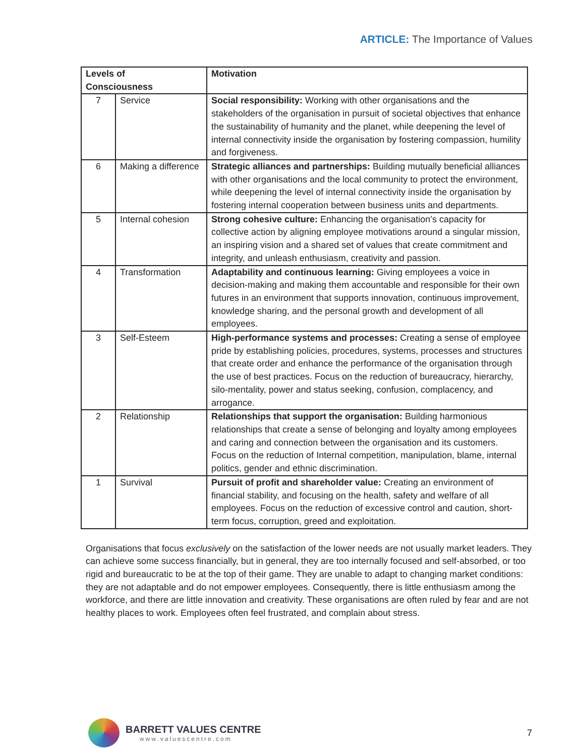ARTICLE: The Importance of Values
| Levels of Consciousness | | Motivation |
| --- | --- | --- |
| 7 | Service | Social responsibility: Working with other organisations and the stakeholders of the organisation in pursuit of societal objectives that enhance the sustainability of humanity and the planet, while deepening the level of internal connectivity inside the organisation by fostering compassion, humility and forgiveness. |
| 6 | Making a difference | Strategic alliances and partnerships: Building mutually beneficial alliances with other organisations and the local community to protect the environment, while deepening the level of internal connectivity inside the organisation by fostering internal cooperation between business units and departments. |
| 5 | Internal cohesion | Strong cohesive culture: Enhancing the organisation’s capacity for collective action by aligning employee motivations around a singular mission, an inspiring vision and a shared set of values that create commitment and integrity, and unleash enthusiasm, creativity and passion. |
| 4 | Transformation | Adaptability and continuous learning: Giving employees a voice in decision-making and making them accountable and responsible for their own futures in an environment that supports innovation, continuous improvement, knowledge sharing, and the personal growth and development of all employees. |
| 3 | Self-Esteem | High-performance systems and processes: Creating a sense of employee pride by establishing policies, procedures, systems, processes and structures that create order and enhance the performance of the organisation through the use of best practices. Focus on the reduction of bureaucracy, hierarchy, silo-mentality, power and status seeking, confusion, complacency, and arrogance. |
| 2 | Relationship | Relationships that support the organisation: Building harmonious relationships that create a sense of belonging and loyalty among employees and caring and connection between the organisation and its customers. Focus on the reduction of Internal competition, manipulation, blame, internal politics, gender and ethnic discrimination. |
| 1 | Survival | Pursuit of profit and shareholder value: Creating an environment of financial stability, and focusing on the health, safety and welfare of all employees. Focus on the reduction of excessive control and caution, short-term focus, corruption, greed and exploitation. |
Organisations that focus exclusively on the satisfaction of the lower needs are not usually market leaders. They can achieve some success financially, but in general, they are too internally focused and self-absorbed, or too rigid and bureaucratic to be at the top of their game. They are unable to adapt to changing market conditions: they are not adaptable and do not empower employees. Consequently, there is little enthusiasm among the workforce, and there are little innovation and creativity. These organisations are often ruled by fear and are not healthy places to work. Employees often feel frustrated, and complain about stress.
BARRETT VALUES CENTRE
www.valuescentre.com
7